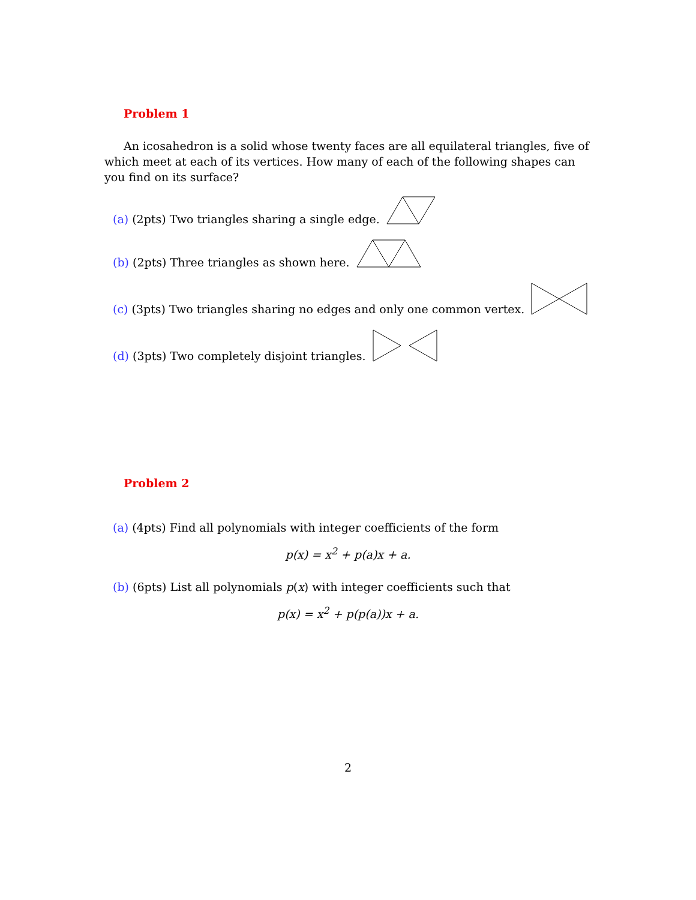Problem 1
An icosahedron is a solid whose twenty faces are all equilateral triangles, five of which meet at each of its vertices. How many of each of the following shapes can you find on its surface?
(a) (2pts) Two triangles sharing a single edge.
(b) (2pts) Three triangles as shown here.
(c) (3pts) Two triangles sharing no edges and only one common vertex.
(d) (3pts) Two completely disjoint triangles.
Problem 2
(a) (4pts) Find all polynomials with integer coefficients of the form
p(x) = x<sup>2</sup> + p(a)x + a.
(b) (6pts) List all polynomials p(x) with integer coefficients such that
p(x) = x<sup>2</sup> + p(p(a))x + a.
2